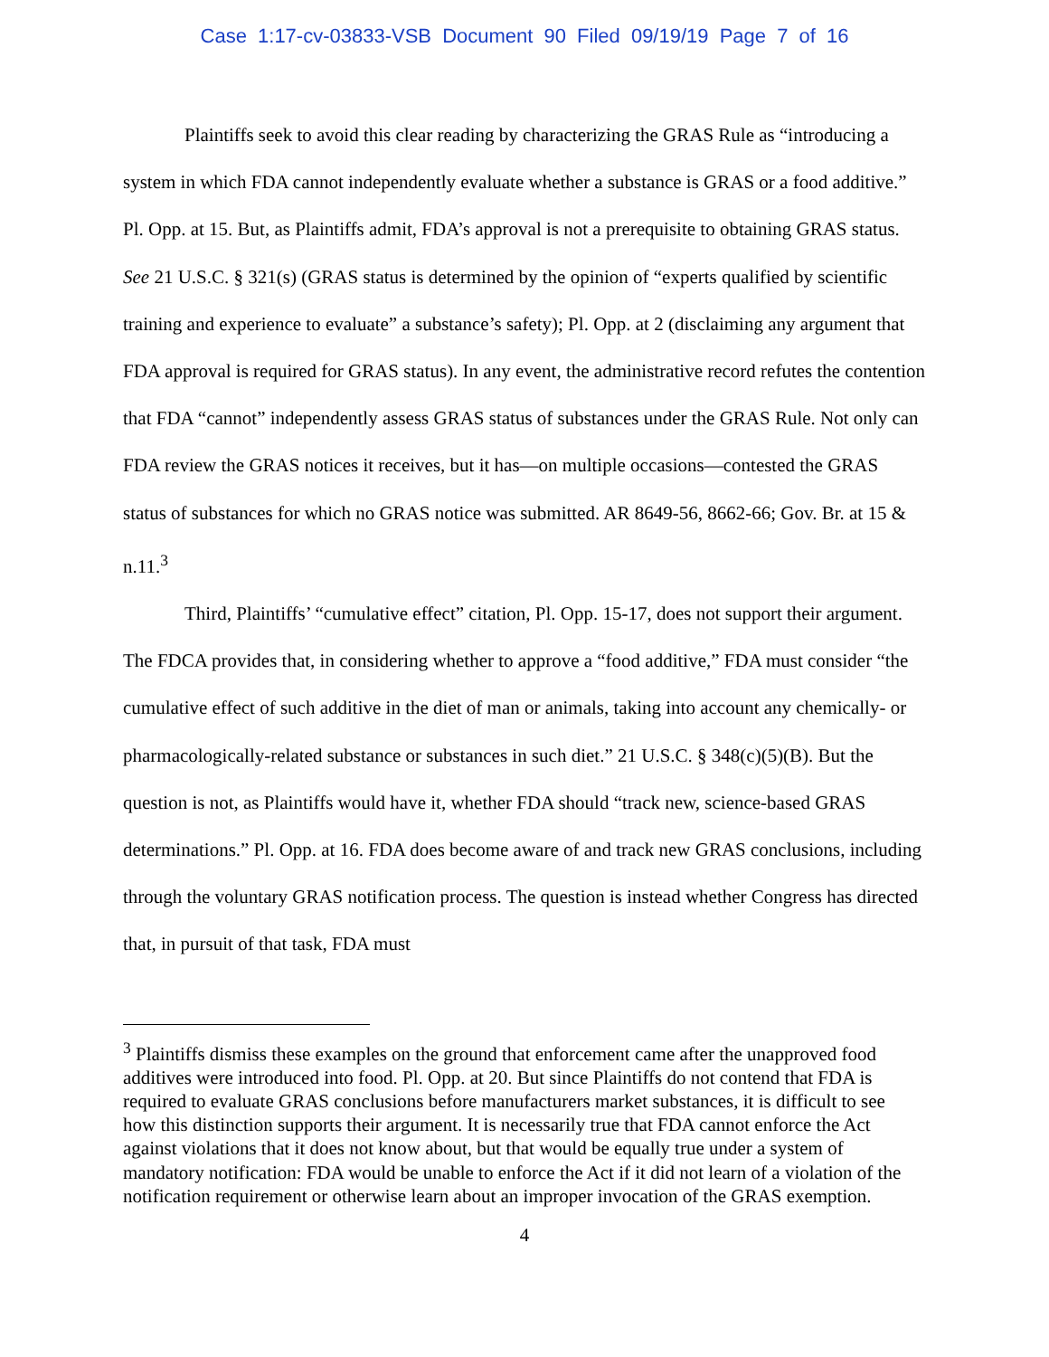Case 1:17-cv-03833-VSB Document 90 Filed 09/19/19 Page 7 of 16
Plaintiffs seek to avoid this clear reading by characterizing the GRAS Rule as “introducing a system in which FDA cannot independently evaluate whether a substance is GRAS or a food additive.” Pl. Opp. at 15. But, as Plaintiffs admit, FDA’s approval is not a prerequisite to obtaining GRAS status. See 21 U.S.C. § 321(s) (GRAS status is determined by the opinion of “experts qualified by scientific training and experience to evaluate” a substance’s safety); Pl. Opp. at 2 (disclaiming any argument that FDA approval is required for GRAS status). In any event, the administrative record refutes the contention that FDA “cannot” independently assess GRAS status of substances under the GRAS Rule. Not only can FDA review the GRAS notices it receives, but it has—on multiple occasions—contested the GRAS status of substances for which no GRAS notice was submitted. AR 8649-56, 8662-66; Gov. Br. at 15 & n.11.<sup>3</sup>
Third, Plaintiffs’ “cumulative effect” citation, Pl. Opp. 15-17, does not support their argument. The FDCA provides that, in considering whether to approve a “food additive,” FDA must consider “the cumulative effect of such additive in the diet of man or animals, taking into account any chemically- or pharmacologically-related substance or substances in such diet.” 21 U.S.C. § 348(c)(5)(B). But the question is not, as Plaintiffs would have it, whether FDA should “track new, science-based GRAS determinations.” Pl. Opp. at 16. FDA does become aware of and track new GRAS conclusions, including through the voluntary GRAS notification process. The question is instead whether Congress has directed that, in pursuit of that task, FDA must
<sup>3</sup> Plaintiffs dismiss these examples on the ground that enforcement came after the unapproved food additives were introduced into food. Pl. Opp. at 20. But since Plaintiffs do not contend that FDA is required to evaluate GRAS conclusions before manufacturers market substances, it is difficult to see how this distinction supports their argument. It is necessarily true that FDA cannot enforce the Act against violations that it does not know about, but that would be equally true under a system of mandatory notification: FDA would be unable to enforce the Act if it did not learn of a violation of the notification requirement or otherwise learn about an improper invocation of the GRAS exemption.
4